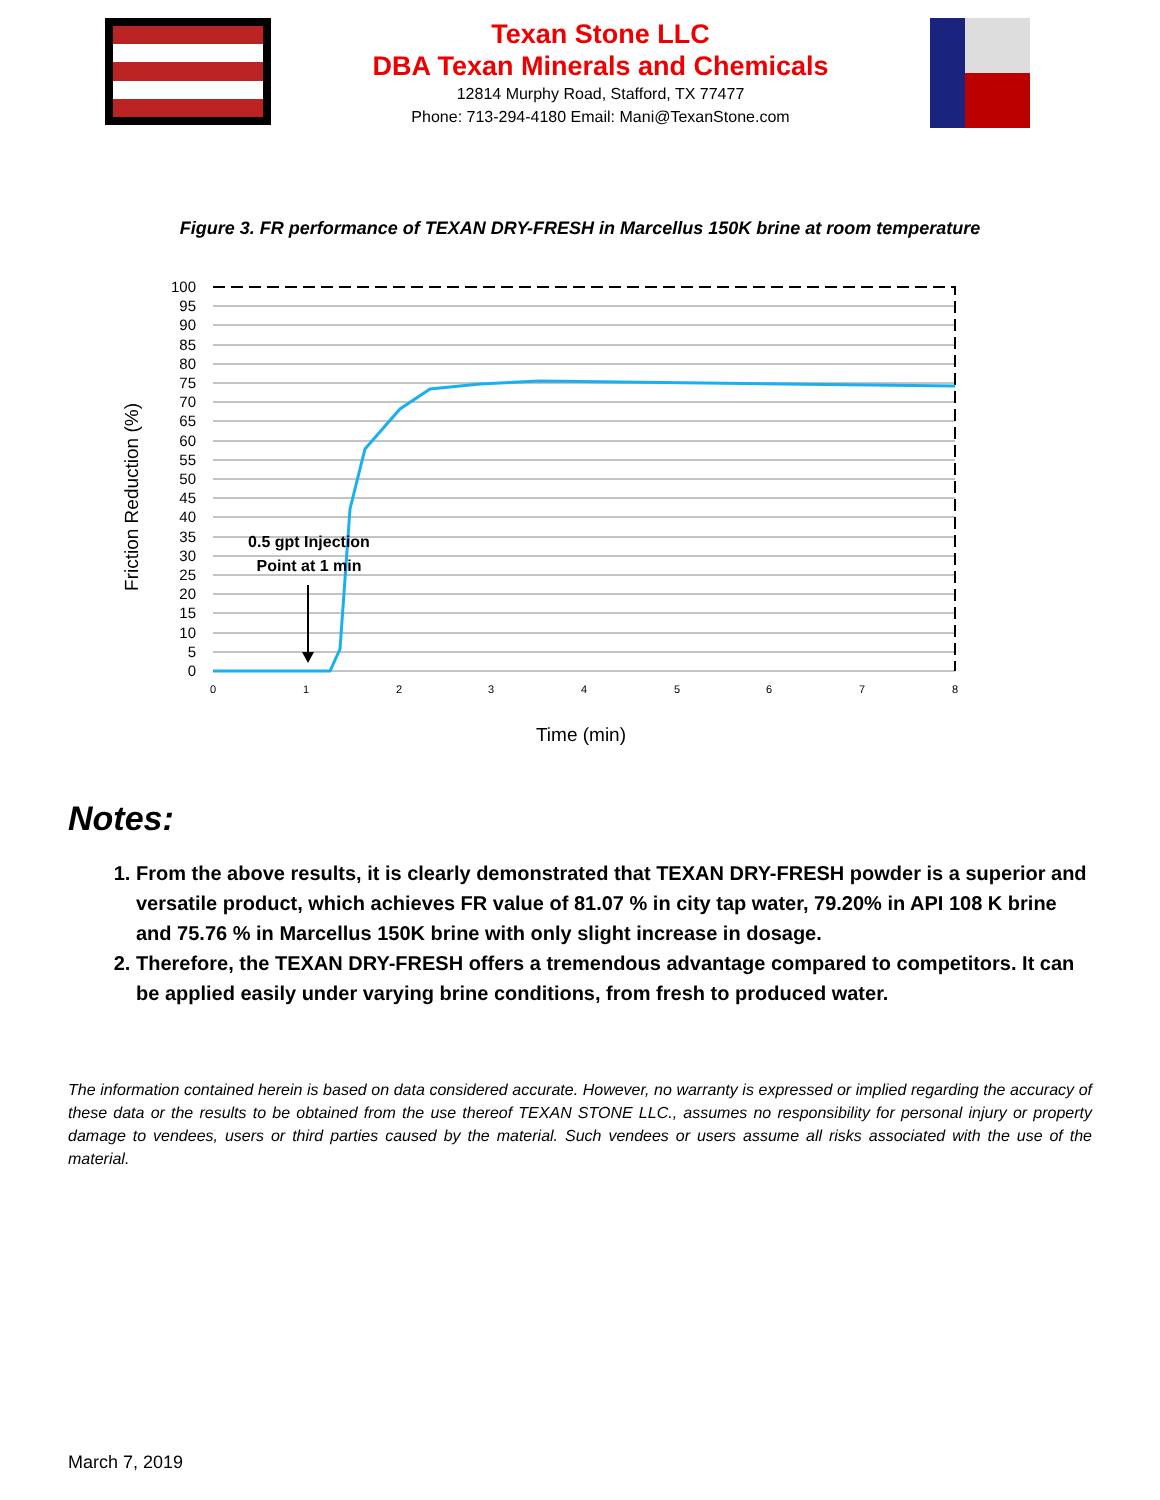Texan Stone LLC
DBA Texan Minerals and Chemicals
12814 Murphy Road, Stafford, TX 77477
Phone: 713-294-4180 Email: Mani@TexanStone.com
Figure 3. FR performance of TEXAN DRY-FRESH in Marcellus 150K brine at room temperature
100
95
90
85
80
75
70
65
60
55
50
45
40
35
30
25
20
15
10
5
0
0
1
2
3
4
5
6
7
8
0.5 gpt Injection
Point at 1 min
Time (min)
Friction Reduction (%)
Notes:
1. From the above results, it is clearly demonstrated that TEXAN DRY-FRESH powder is a superior and versatile product, which achieves FR value of 81.07 % in city tap water, 79.20% in API 108 K brine and 75.76 % in Marcellus 150K brine with only slight increase in dosage.
2. Therefore, the TEXAN DRY-FRESH offers a tremendous advantage compared to competitors. It can be applied easily under varying brine conditions, from fresh to produced water.
The information contained herein is based on data considered accurate. However, no warranty is expressed or implied regarding the accuracy of these data or the results to be obtained from the use thereof TEXAN STONE LLC., assumes no responsibility for personal injury or property damage to vendees, users or third parties caused by the material. Such vendees or users assume all risks associated with the use of the material.
March 7, 2019